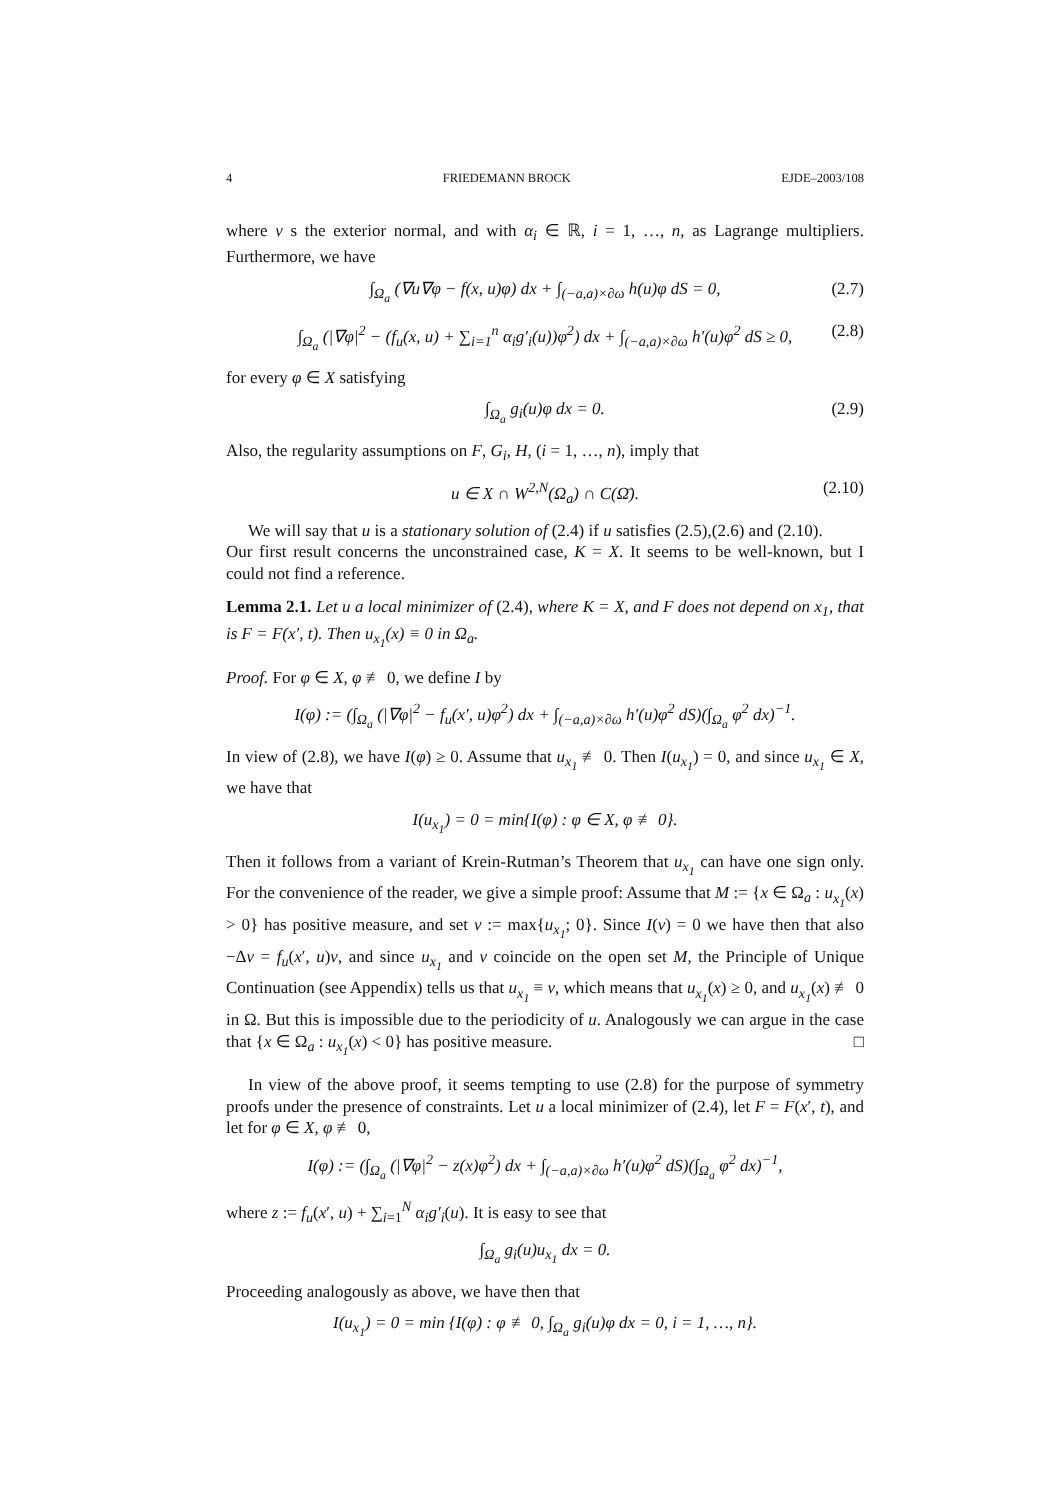4 FRIEDEMANN BROCK EJDE–2003/108
where ν s the exterior normal, and with α<sub>i</sub> ∈ ℝ, i = 1, …, n, as Lagrange multipliers. Furthermore, we have
∫<sub>Ω<sub>a</sub></sub> (∇u∇φ − f(x, u)φ) dx + ∫<sub>(−a,a)×∂ω</sub> h(u)φ dS = 0, (2.7)
∫<sub>Ω<sub>a</sub></sub> (|∇φ|<sup>2</sup> − (f<sub>u</sub>(x, u) + ∑<sub>i=1</sub><sup>n</sup> α<sub>i</sub>g′<sub>i</sub>(u))φ<sup>2</sup>) dx + ∫<sub>(−a,a)×∂ω</sub> h′(u)φ<sup>2</sup> dS ≥ 0, (2.8)
for every φ ∈ X satisfying
∫<sub>Ω<sub>a</sub></sub> g<sub>i</sub>(u)φ dx = 0. (2.9)
Also, the regularity assumptions on F, G<sub>i</sub>, H, (i = 1, …, n), imply that
u ∈ X ∩ W<sup>2,N</sup>(Ω<sub>a</sub>) ∩ C(Ω̄). (2.10)
We will say that u is a stationary solution of (2.4) if u satisfies (2.5),(2.6) and (2.10).
Our first result concerns the unconstrained case, K = X. It seems to be well-known, but I could not find a reference.
Lemma 2.1. Let u a local minimizer of (2.4), where K = X, and F does not depend on x<sub>1</sub>, that is F = F(x′, t). Then u<sub>x<sub>1</sub></sub>(x) ≡ 0 in Ω<sub>a</sub>.
Proof. For φ ∈ X, φ ≢ 0, we define I by
I(φ) := (∫<sub>Ω<sub>a</sub></sub> (|∇φ|<sup>2</sup> − f<sub>u</sub>(x′, u)φ<sup>2</sup>) dx + ∫<sub>(−a,a)×∂ω</sub> h′(u)φ<sup>2</sup> dS)(∫<sub>Ω<sub>a</sub></sub> φ<sup>2</sup> dx)<sup>−1</sup>.
In view of (2.8), we have I(φ) ≥ 0. Assume that u<sub>x<sub>1</sub></sub> ≢ 0. Then I(u<sub>x<sub>1</sub></sub>) = 0, and since u<sub>x<sub>1</sub></sub> ∈ X, we have that
I(u<sub>x<sub>1</sub></sub>) = 0 = min{I(φ) : φ ∈ X, φ ≢ 0}.
Then it follows from a variant of Krein-Rutman’s Theorem that u<sub>x<sub>1</sub></sub> can have one sign only. For the convenience of the reader, we give a simple proof: Assume that M := {x ∈ Ω<sub>a</sub> : u<sub>x<sub>1</sub></sub>(x) > 0} has positive measure, and set v := max{u<sub>x<sub>1</sub></sub>; 0}. Since I(v) = 0 we have then that also −Δv = f<sub>u</sub>(x′, u)v, and since u<sub>x<sub>1</sub></sub> and v coincide on the open set M, the Principle of Unique Continuation (see Appendix) tells us that u<sub>x<sub>1</sub></sub> ≡ v, which means that u<sub>x<sub>1</sub></sub>(x) ≥ 0, and u<sub>x<sub>1</sub></sub>(x) ≢ 0 in Ω. But this is impossible due to the periodicity of u. Analogously we can argue in the case that {x ∈ Ω<sub>a</sub> : u<sub>x<sub>1</sub></sub>(x) < 0} has positive measure. □
In view of the above proof, it seems tempting to use (2.8) for the purpose of symmetry proofs under the presence of constraints. Let u a local minimizer of (2.4), let F = F(x′, t), and let for φ ∈ X, φ ≢ 0,
I(φ) := (∫<sub>Ω<sub>a</sub></sub> (|∇φ|<sup>2</sup> − z(x)φ<sup>2</sup>) dx + ∫<sub>(−a,a)×∂ω</sub> h′(u)φ<sup>2</sup> dS)(∫<sub>Ω<sub>a</sub></sub> φ<sup>2</sup> dx)<sup>−1</sup>,
where z := f<sub>u</sub>(x′, u) + ∑<sub>i=1</sub><sup>N</sup> α<sub>i</sub>g′<sub>i</sub>(u). It is easy to see that
∫<sub>Ω<sub>a</sub></sub> g<sub>i</sub>(u)u<sub>x<sub>1</sub></sub> dx = 0.
Proceeding analogously as above, we have then that
I(u<sub>x<sub>1</sub></sub>) = 0 = min {I(φ) : φ ≢ 0, ∫<sub>Ω<sub>a</sub></sub> g<sub>i</sub>(u)φ dx = 0, i = 1, …, n}.